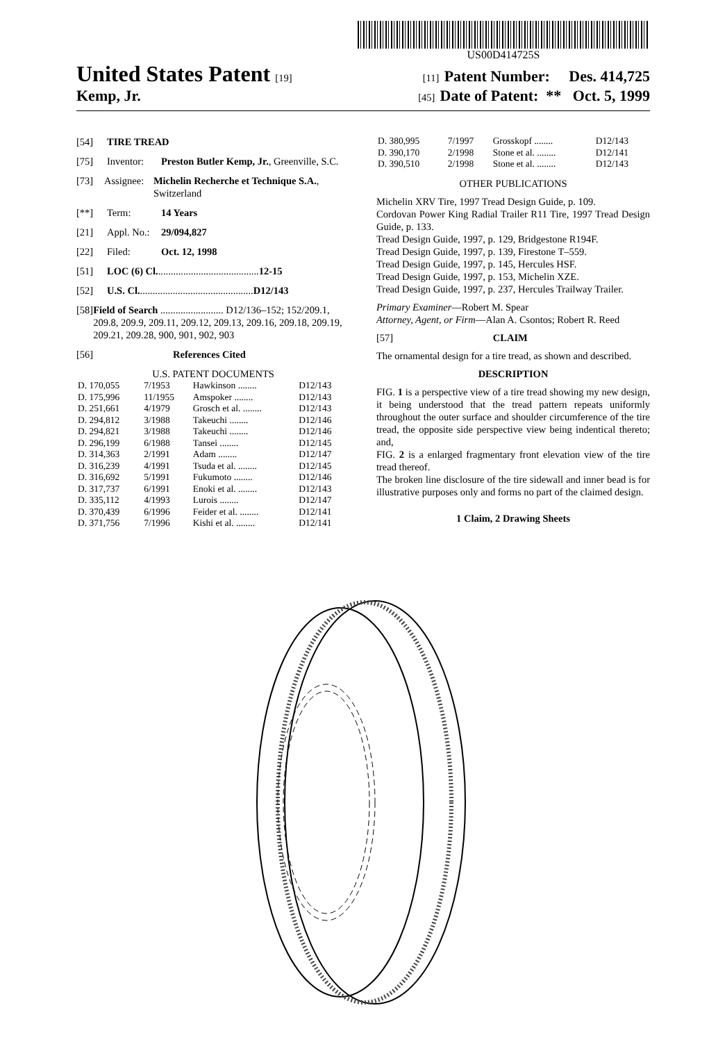US00D414725S
United States Patent [19] [11] Patent Number: Des. 414,725
Kemp, Jr. [45] Date of Patent: ** Oct. 5, 1999
[54] TIRE TREAD
[75] Inventor: Preston Butler Kemp, Jr., Greenville, S.C.
[73] Assignee: Michelin Recherche et Technique S.A., Switzerland
[**] Term: 14 Years
[21] Appl. No.: 29/094,827
[22] Filed: Oct. 12, 1998
[51] LOC (6) Cl. ........................................ 12-15
[52] U.S. Cl. ............................................. D12/143
[58] Field of Search ......................... D12/136–152; 152/209.1, 209.8, 209.9, 209.11, 209.12, 209.13, 209.16, 209.18, 209.19, 209.21, 209.28, 900, 901, 902, 903
[56] References Cited
U.S. PATENT DOCUMENTS
| D. 170,055 | 7/1953 | Hawkinson ........ | D12/143 |
| D. 175,996 | 11/1955 | Amspoker ........ | D12/143 |
| D. 251,661 | 4/1979 | Grosch et al. ........ | D12/143 |
| D. 294,812 | 3/1988 | Takeuchi ........ | D12/146 |
| D. 294,821 | 3/1988 | Takeuchi ........ | D12/146 |
| D. 296,199 | 6/1988 | Tansei ........ | D12/145 |
| D. 314,363 | 2/1991 | Adam ........ | D12/147 |
| D. 316,239 | 4/1991 | Tsuda et al. ........ | D12/145 |
| D. 316,692 | 5/1991 | Fukumoto ........ | D12/146 |
| D. 317,737 | 6/1991 | Enoki et al. ........ | D12/143 |
| D. 335,112 | 4/1993 | Lurois ........ | D12/147 |
| D. 370,439 | 6/1996 | Feider et al. ........ | D12/141 |
| D. 371,756 | 7/1996 | Kishi et al. ........ | D12/141 |
| D. 380,995 | 7/1997 | Grosskopf ........ | D12/143 |
| D. 390,170 | 2/1998 | Stone et al. ........ | D12/141 |
| D. 390,510 | 2/1998 | Stone et al. ........ | D12/143 |
OTHER PUBLICATIONS
Michelin XRV Tire, 1997 Tread Design Guide, p. 109.
Cordovan Power King Radial Trailer R11 Tire, 1997 Tread Design Guide, p. 133.
Tread Design Guide, 1997, p. 129, Bridgestone R194F.
Tread Design Guide, 1997, p. 139, Firestone T–559.
Tread Design Guide, 1997, p. 145, Hercules HSF.
Tread Design Guide, 1997, p. 153, Michelin XZE.
Tread Design Guide, 1997, p. 237, Hercules Trailway Trailer.
Primary Examiner—Robert M. Spear
Attorney, Agent, or Firm—Alan A. Csontos; Robert R. Reed
[57] CLAIM
The ornamental design for a tire tread, as shown and described.
DESCRIPTION
FIG. 1 is a perspective view of a tire tread showing my new design, it being understood that the tread pattern repeats uniformly throughout the outer surface and shoulder circumference of the tire tread, the opposite side perspective view being indentical thereto; and,
FIG. 2 is a enlarged fragmentary front elevation view of the tire tread thereof.
The broken line disclosure of the tire sidewall and inner bead is for illustrative purposes only and forms no part of the claimed design.
1 Claim, 2 Drawing Sheets